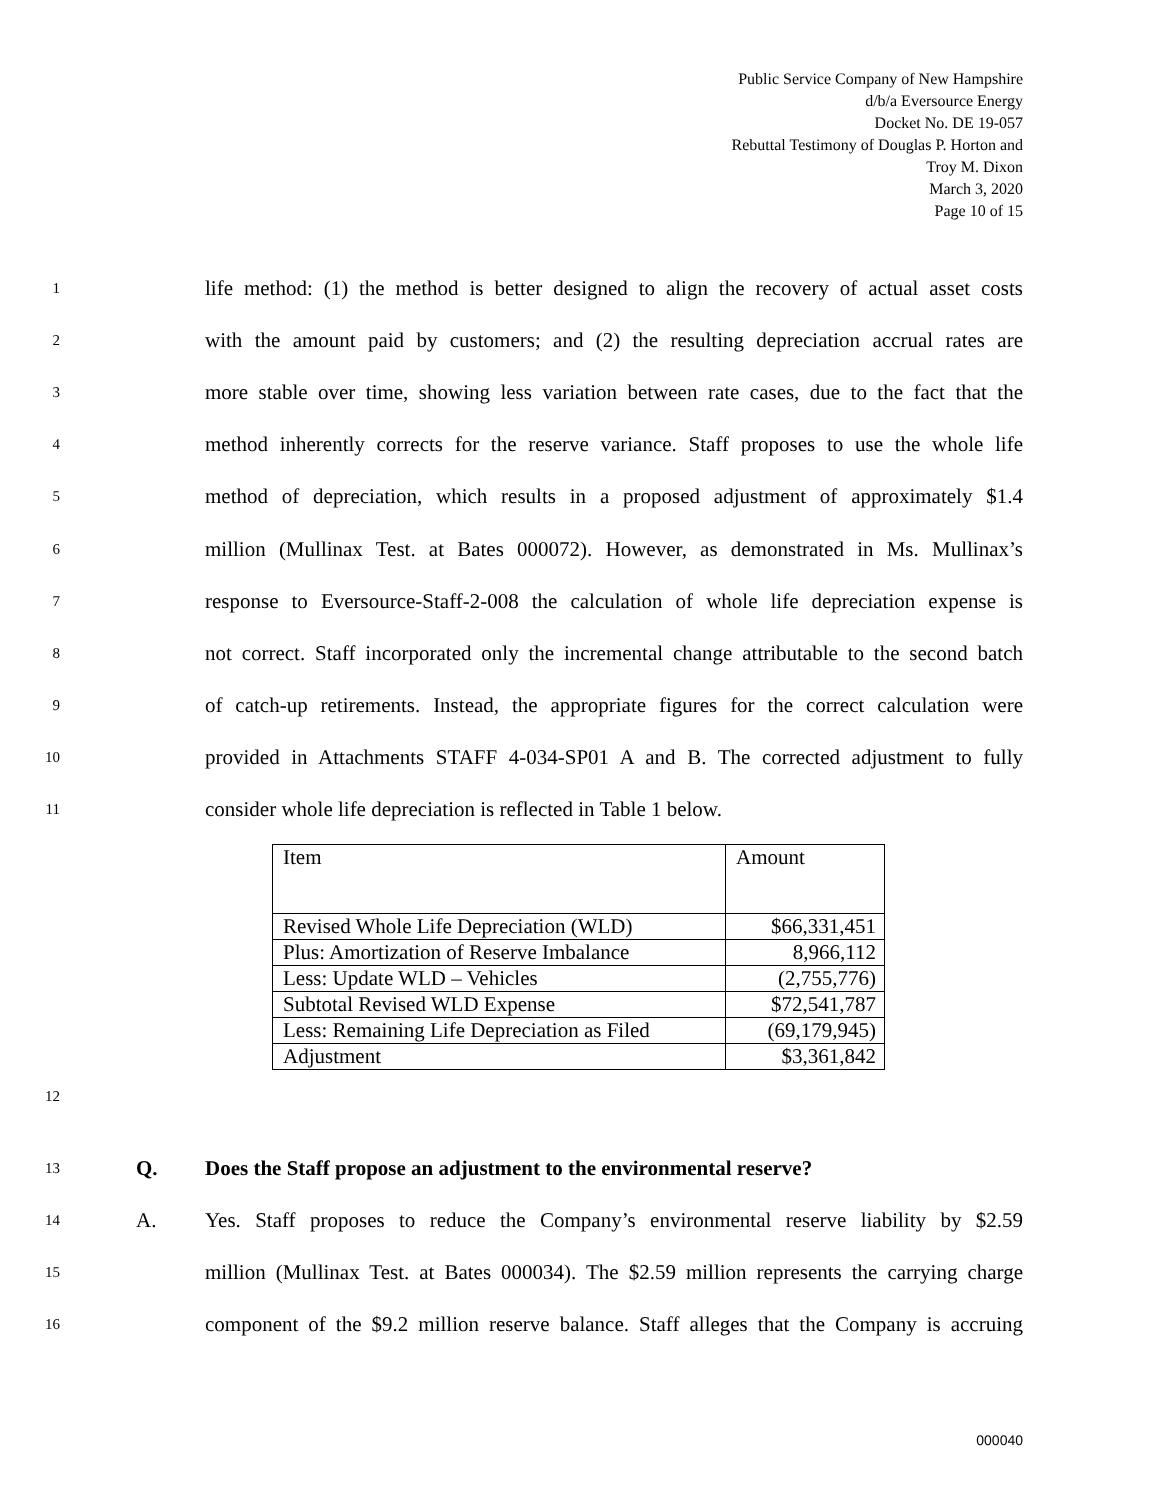Public Service Company of New Hampshire
d/b/a Eversource Energy
Docket No. DE 19-057
Rebuttal Testimony of Douglas P. Horton and
Troy M. Dixon
March 3, 2020
Page 10 of 15
1 life method: (1) the method is better designed to align the recovery of actual asset costs
2 with the amount paid by customers; and (2) the resulting depreciation accrual rates are
3 more stable over time, showing less variation between rate cases, due to the fact that the
4 method inherently corrects for the reserve variance. Staff proposes to use the whole life
5 method of depreciation, which results in a proposed adjustment of approximately $1.4
6 million (Mullinax Test. at Bates 000072). However, as demonstrated in Ms. Mullinax’s
7 response to Eversource-Staff-2-008 the calculation of whole life depreciation expense is
8 not correct. Staff incorporated only the incremental change attributable to the second batch
9 of catch-up retirements. Instead, the appropriate figures for the correct calculation were
10 provided in Attachments STAFF 4-034-SP01 A and B. The corrected adjustment to fully
11 consider whole life depreciation is reflected in Table 1 below.
| Item | Amount |
| Revised Whole Life Depreciation (WLD) | $66,331,451 |
| Plus: Amortization of Reserve Imbalance | 8,966,112 |
| Less: Update WLD – Vehicles | (2,755,776) |
| Subtotal Revised WLD Expense | $72,541,787 |
| Less: Remaining Life Depreciation as Filed | (69,179,945) |
| Adjustment | $3,361,842 |
12
13 Q. Does the Staff propose an adjustment to the environmental reserve?
14 A. Yes. Staff proposes to reduce the Company’s environmental reserve liability by $2.59
15 million (Mullinax Test. at Bates 000034). The $2.59 million represents the carrying charge
16 component of the $9.2 million reserve balance. Staff alleges that the Company is accruing
000040